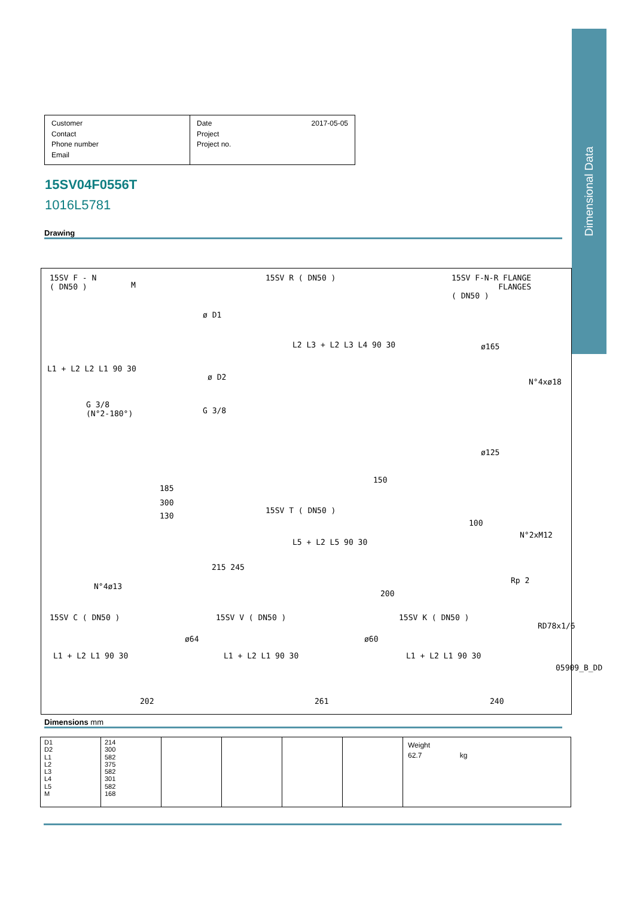Dimensional Data
Customer
Contact
Phone number
Email
Date
Project
Project no. 2017-05-05
15SV04F0556T
1016L5781
Drawing
15SV F - N
( DN50 )
M
ø D1
ø D2
G 3/8
(N°2-180°)
G 3/8
185
300
130
N°4ø13
215 245
L1 + L2 L2 L1 90 30
15SV R ( DN50 )
L2 L3 + L2 L3 L4 90 30
150
15SV F-N-R FLANGE
FLANGES
( DN50 )
ø165
N°4xø18
ø125
15SV T ( DN50 )
L5 + L2 L5 90 30
200
100
N°2xM12
Rp 2
15SV C ( DN50 )
ø64
L1 + L2 L1 90 30
202
15SV V ( DN50 )
ø60
L1 + L2 L1 90 30
261
15SV K ( DN50 )
RD78x1/6
L1 + L2 L1 90 30
240
05909_B_DD
Dimensions mm
| D1 D2 L1 L2 L3 L4 L5 M | 214 300 582 375 582 301 582 168 | | | | | Weight 62.7 kg |